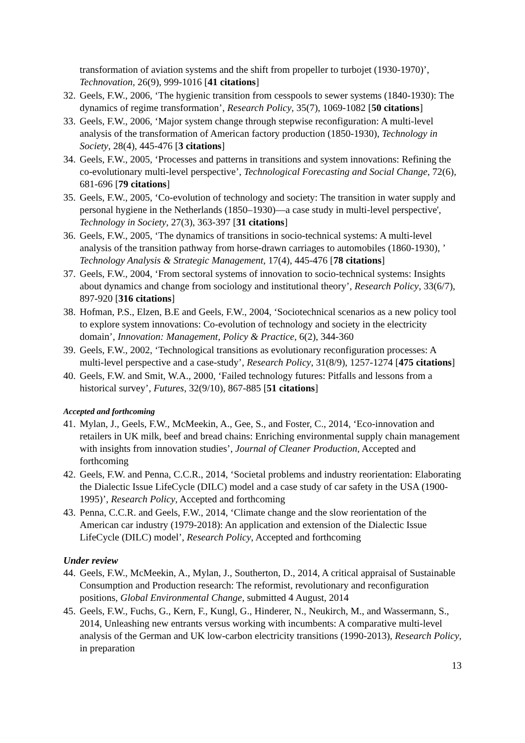transformation of aviation systems and the shift from propeller to turbojet (1930-1970)’, Technovation, 26(9), 999-1016 [41 citations]
32. Geels, F.W., 2006, ‘The hygienic transition from cesspools to sewer systems (1840-1930): The dynamics of regime transformation’, Research Policy, 35(7), 1069-1082 [50 citations]
33. Geels, F.W., 2006, ‘Major system change through stepwise reconfiguration: A multi-level analysis of the transformation of American factory production (1850-1930), Technology in Society, 28(4), 445-476 [3 citations]
34. Geels, F.W., 2005, ‘Processes and patterns in transitions and system innovations: Refining the co-evolutionary multi-level perspective’, Technological Forecasting and Social Change, 72(6), 681-696 [79 citations]
35. Geels, F.W., 2005, ‘Co-evolution of technology and society: The transition in water supply and personal hygiene in the Netherlands (1850–1930)—a case study in multi-level perspective', Technology in Society, 27(3), 363-397 [31 citations]
36. Geels, F.W., 2005, ‘The dynamics of transitions in socio-technical systems: A multi-level analysis of the transition pathway from horse-drawn carriages to automobiles (1860-1930), ’ Technology Analysis & Strategic Management, 17(4), 445-476 [78 citations]
37. Geels, F.W., 2004, ‘From sectoral systems of innovation to socio-technical systems: Insights about dynamics and change from sociology and institutional theory’, Research Policy, 33(6/7), 897-920 [316 citations]
38. Hofman, P.S., Elzen, B.E and Geels, F.W., 2004, ‘Sociotechnical scenarios as a new policy tool to explore system innovations: Co-evolution of technology and society in the electricity domain’, Innovation: Management, Policy & Practice, 6(2), 344-360
39. Geels, F.W., 2002, ‘Technological transitions as evolutionary reconfiguration processes: A multi-level perspective and a case-study’, Research Policy, 31(8/9), 1257-1274 [475 citations]
40. Geels, F.W. and Smit, W.A., 2000, ‘Failed technology futures: Pitfalls and lessons from a historical survey’, Futures, 32(9/10), 867-885 [51 citations]
Accepted and forthcoming
41. Mylan, J., Geels, F.W., McMeekin, A., Gee, S., and Foster, C., 2014, ‘Eco-innovation and retailers in UK milk, beef and bread chains: Enriching environmental supply chain management with insights from innovation studies’, Journal of Cleaner Production, Accepted and forthcoming
42. Geels, F.W. and Penna, C.C.R., 2014, ‘Societal problems and industry reorientation: Elaborating the Dialectic Issue LifeCycle (DILC) model and a case study of car safety in the USA (1900-1995)’, Research Policy, Accepted and forthcoming
43. Penna, C.C.R. and Geels, F.W., 2014, ‘Climate change and the slow reorientation of the American car industry (1979-2018): An application and extension of the Dialectic Issue LifeCycle (DILC) model’, Research Policy, Accepted and forthcoming
Under review
44. Geels, F.W., McMeekin, A., Mylan, J., Southerton, D., 2014, A critical appraisal of Sustainable Consumption and Production research: The reformist, revolutionary and reconfiguration positions, Global Environmental Change, submitted 4 August, 2014
45. Geels, F.W., Fuchs, G., Kern, F., Kungl, G., Hinderer, N., Neukirch, M., and Wassermann, S., 2014, Unleashing new entrants versus working with incumbents: A comparative multi-level analysis of the German and UK low-carbon electricity transitions (1990-2013), Research Policy, in preparation
13